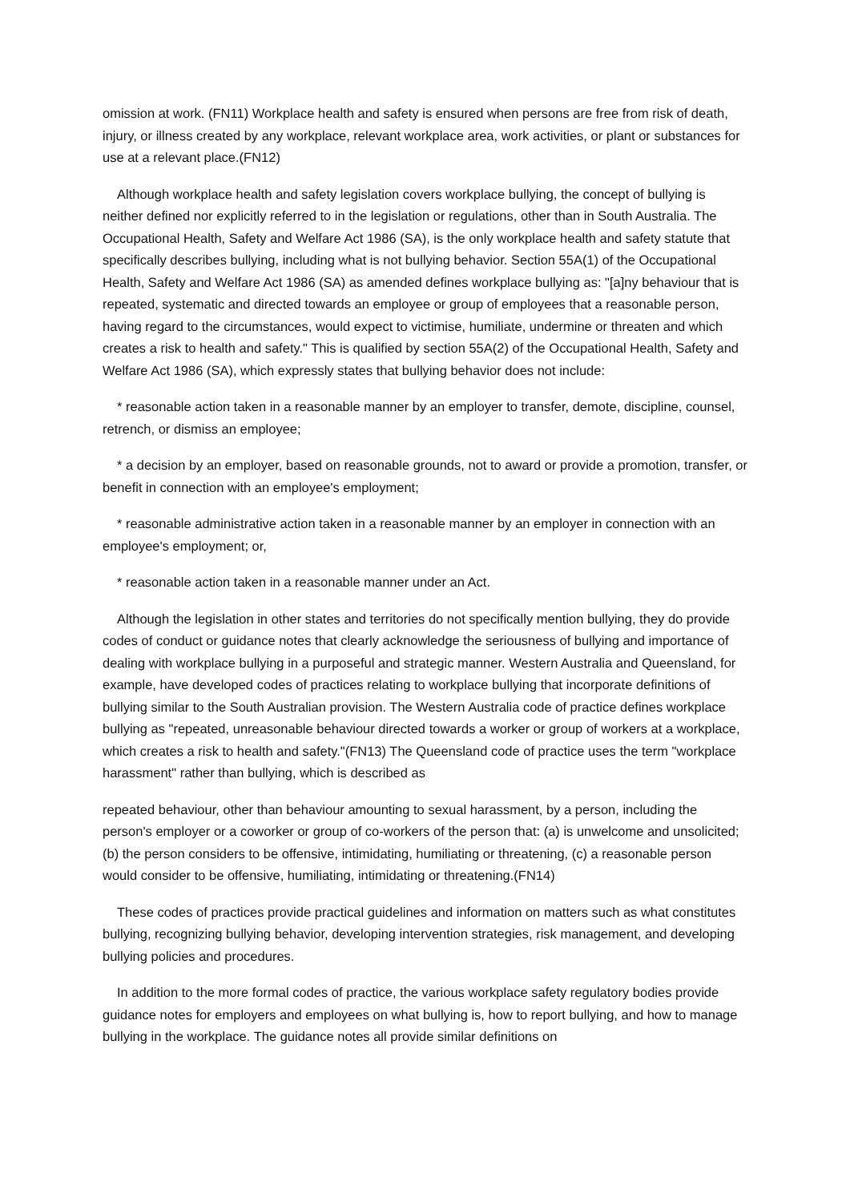omission at work. (FN11) Workplace health and safety is ensured when persons are free from risk of death, injury, or illness created by any workplace, relevant workplace area, work activities, or plant or substances for use at a relevant place.(FN12)
Although workplace health and safety legislation covers workplace bullying, the concept of bullying is neither defined nor explicitly referred to in the legislation or regulations, other than in South Australia. The Occupational Health, Safety and Welfare Act 1986 (SA), is the only workplace health and safety statute that specifically describes bullying, including what is not bullying behavior. Section 55A(1) of the Occupational Health, Safety and Welfare Act 1986 (SA) as amended defines workplace bullying as: "[a]ny behaviour that is repeated, systematic and directed towards an employee or group of employees that a reasonable person, having regard to the circumstances, would expect to victimise, humiliate, undermine or threaten and which creates a risk to health and safety." This is qualified by section 55A(2) of the Occupational Health, Safety and Welfare Act 1986 (SA), which expressly states that bullying behavior does not include:
* reasonable action taken in a reasonable manner by an employer to transfer, demote, discipline, counsel, retrench, or dismiss an employee;
* a decision by an employer, based on reasonable grounds, not to award or provide a promotion, transfer, or benefit in connection with an employee's employment;
* reasonable administrative action taken in a reasonable manner by an employer in connection with an employee's employment; or,
* reasonable action taken in a reasonable manner under an Act.
Although the legislation in other states and territories do not specifically mention bullying, they do provide codes of conduct or guidance notes that clearly acknowledge the seriousness of bullying and importance of dealing with workplace bullying in a purposeful and strategic manner. Western Australia and Queensland, for example, have developed codes of practices relating to workplace bullying that incorporate definitions of bullying similar to the South Australian provision. The Western Australia code of practice defines workplace bullying as "repeated, unreasonable behaviour directed towards a worker or group of workers at a workplace, which creates a risk to health and safety."(FN13) The Queensland code of practice uses the term "workplace harassment" rather than bullying, which is described as
repeated behaviour, other than behaviour amounting to sexual harassment, by a person, including the person's employer or a coworker or group of co-workers of the person that: (a) is unwelcome and unsolicited; (b) the person considers to be offensive, intimidating, humiliating or threatening, (c) a reasonable person would consider to be offensive, humiliating, intimidating or threatening.(FN14)
These codes of practices provide practical guidelines and information on matters such as what constitutes bullying, recognizing bullying behavior, developing intervention strategies, risk management, and developing bullying policies and procedures.
In addition to the more formal codes of practice, the various workplace safety regulatory bodies provide guidance notes for employers and employees on what bullying is, how to report bullying, and how to manage bullying in the workplace. The guidance notes all provide similar definitions on